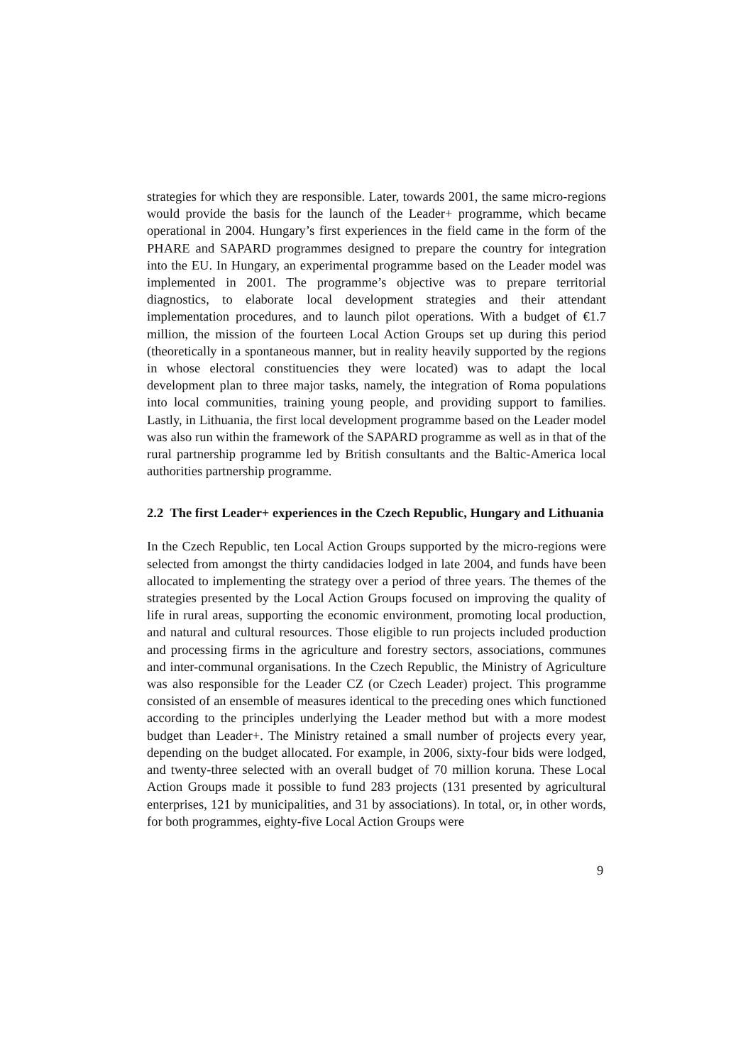strategies for which they are responsible. Later, towards 2001, the same micro-regions would provide the basis for the launch of the Leader+ programme, which became operational in 2004. Hungary’s first experiences in the field came in the form of the PHARE and SAPARD programmes designed to prepare the country for integration into the EU. In Hungary, an experimental programme based on the Leader model was implemented in 2001. The programme’s objective was to prepare territorial diagnostics, to elaborate local development strategies and their attendant implementation procedures, and to launch pilot operations. With a budget of €1.7 million, the mission of the fourteen Local Action Groups set up during this period (theoretically in a spontaneous manner, but in reality heavily supported by the regions in whose electoral constituencies they were located) was to adapt the local development plan to three major tasks, namely, the integration of Roma populations into local communities, training young people, and providing support to families. Lastly, in Lithuania, the first local development programme based on the Leader model was also run within the framework of the SAPARD programme as well as in that of the rural partnership programme led by British consultants and the Baltic-America local authorities partnership programme.
2.2 The first Leader+ experiences in the Czech Republic, Hungary and Lithuania
In the Czech Republic, ten Local Action Groups supported by the micro-regions were selected from amongst the thirty candidacies lodged in late 2004, and funds have been allocated to implementing the strategy over a period of three years. The themes of the strategies presented by the Local Action Groups focused on improving the quality of life in rural areas, supporting the economic environment, promoting local production, and natural and cultural resources. Those eligible to run projects included production and processing firms in the agriculture and forestry sectors, associations, communes and inter-communal organisations. In the Czech Republic, the Ministry of Agriculture was also responsible for the Leader CZ (or Czech Leader) project. This programme consisted of an ensemble of measures identical to the preceding ones which functioned according to the principles underlying the Leader method but with a more modest budget than Leader+. The Ministry retained a small number of projects every year, depending on the budget allocated. For example, in 2006, sixty-four bids were lodged, and twenty-three selected with an overall budget of 70 million koruna. These Local Action Groups made it possible to fund 283 projects (131 presented by agricultural enterprises, 121 by municipalities, and 31 by associations). In total, or, in other words, for both programmes, eighty-five Local Action Groups were
9